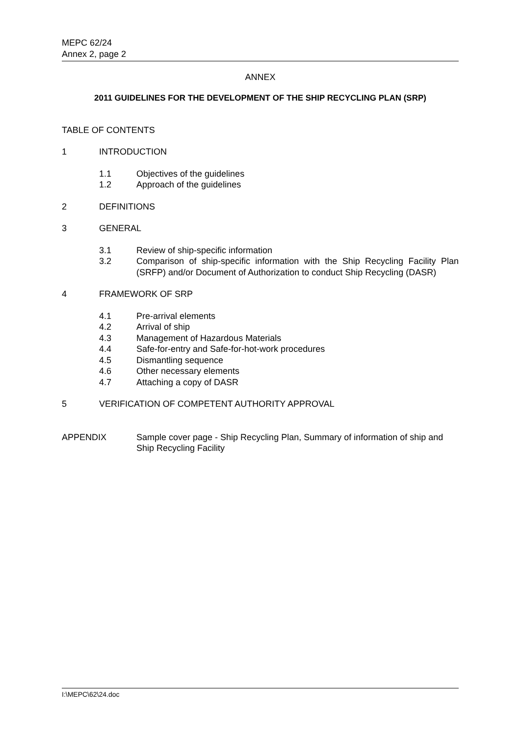MEPC 62/24
Annex 2, page 2
ANNEX
2011 GUIDELINES FOR THE DEVELOPMENT OF THE SHIP RECYCLING PLAN (SRP)
TABLE OF CONTENTS
1 INTRODUCTION
1.1 Objectives of the guidelines
1.2 Approach of the guidelines
2 DEFINITIONS
3 GENERAL
3.1 Review of ship-specific information
3.2 Comparison of ship-specific information with the Ship Recycling Facility Plan (SRFP) and/or Document of Authorization to conduct Ship Recycling (DASR)
4 FRAMEWORK OF SRP
4.1 Pre-arrival elements
4.2 Arrival of ship
4.3 Management of Hazardous Materials
4.4 Safe-for-entry and Safe-for-hot-work procedures
4.5 Dismantling sequence
4.6 Other necessary elements
4.7 Attaching a copy of DASR
5 VERIFICATION OF COMPETENT AUTHORITY APPROVAL
APPENDIX Sample cover page - Ship Recycling Plan, Summary of information of ship and Ship Recycling Facility
I:\MEPC\62\24.doc